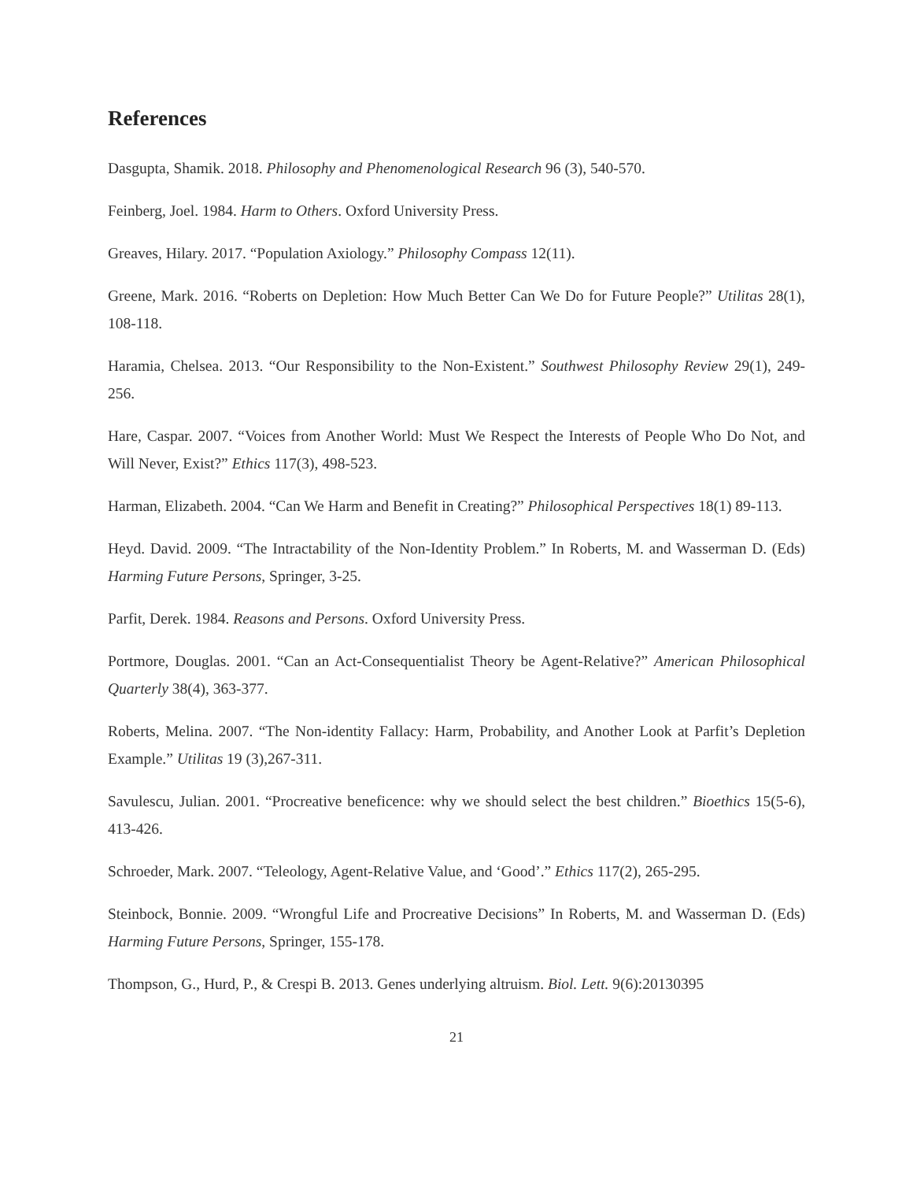References
Dasgupta, Shamik. 2018. Philosophy and Phenomenological Research 96 (3), 540-570.
Feinberg, Joel. 1984. Harm to Others. Oxford University Press.
Greaves, Hilary. 2017. “Population Axiology.” Philosophy Compass 12(11).
Greene, Mark. 2016. “Roberts on Depletion: How Much Better Can We Do for Future People?” Utilitas 28(1), 108-118.
Haramia, Chelsea. 2013. “Our Responsibility to the Non-Existent.” Southwest Philosophy Review 29(1), 249-256.
Hare, Caspar. 2007. “Voices from Another World: Must We Respect the Interests of People Who Do Not, and Will Never, Exist?” Ethics 117(3), 498-523.
Harman, Elizabeth. 2004. “Can We Harm and Benefit in Creating?” Philosophical Perspectives 18(1) 89-113.
Heyd. David. 2009. “The Intractability of the Non-Identity Problem.” In Roberts, M. and Wasserman D. (Eds) Harming Future Persons, Springer, 3-25.
Parfit, Derek. 1984. Reasons and Persons. Oxford University Press.
Portmore, Douglas. 2001. “Can an Act-Consequentialist Theory be Agent-Relative?” American Philosophical Quarterly 38(4), 363-377.
Roberts, Melina. 2007. “The Non-identity Fallacy: Harm, Probability, and Another Look at Parfit’s Depletion Example.” Utilitas 19 (3),267-311.
Savulescu, Julian. 2001. “Procreative beneficence: why we should select the best children.” Bioethics 15(5-6), 413-426.
Schroeder, Mark. 2007. “Teleology, Agent-Relative Value, and ‘Good’.” Ethics 117(2), 265-295.
Steinbock, Bonnie. 2009. “Wrongful Life and Procreative Decisions” In Roberts, M. and Wasserman D. (Eds) Harming Future Persons, Springer, 155-178.
Thompson, G., Hurd, P., & Crespi B. 2013. Genes underlying altruism. Biol. Lett. 9(6):20130395
21